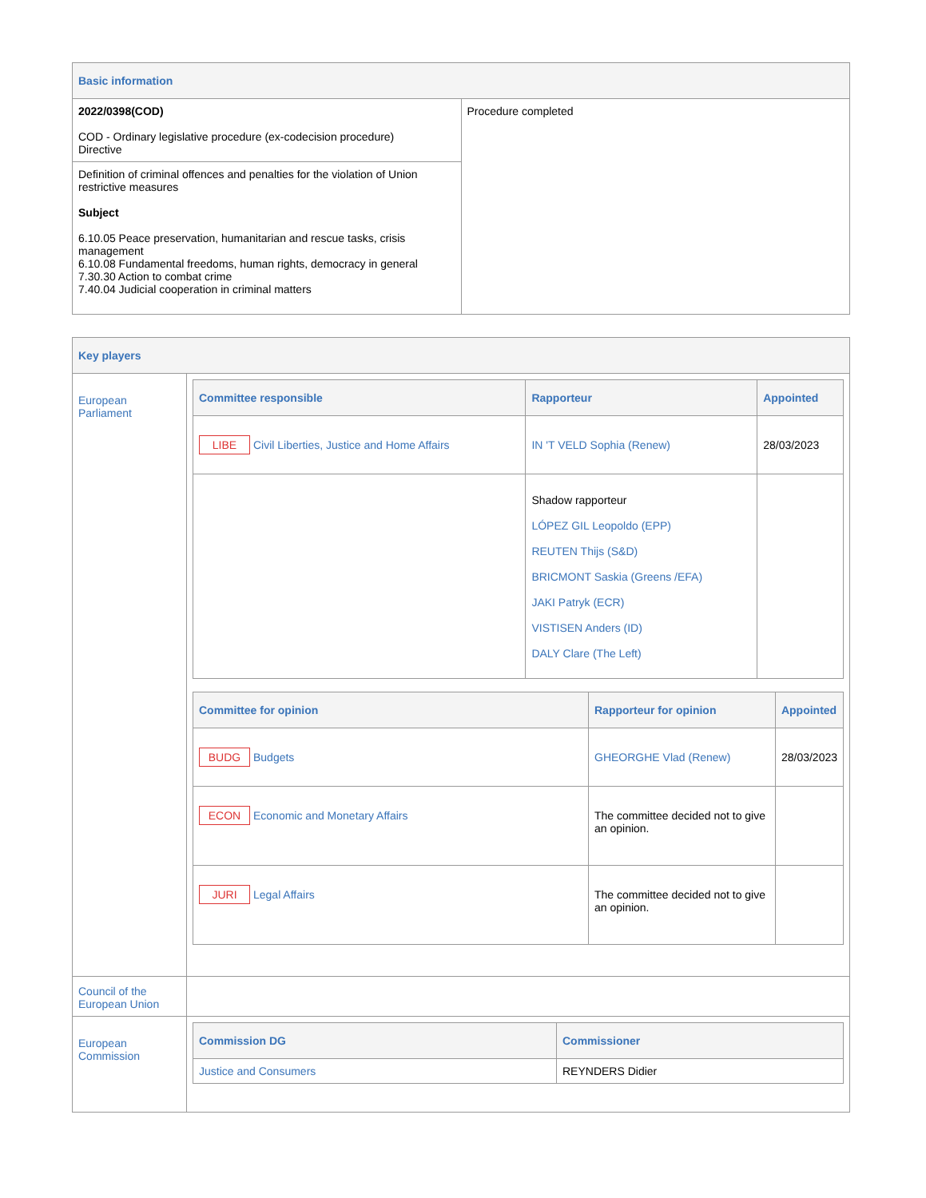| Basic information | |
| --- | --- |
| 2022/0398(COD) COD - Ordinary legislative procedure (ex-codecision procedure) Directive | Procedure completed |
| Definition of criminal offences and penalties for the violation of Union restrictive measures Subject 6.10.05 Peace preservation, humanitarian and rescue tasks, crisis management 6.10.08 Fundamental freedoms, human rights, democracy in general 7.30.30 Action to combat crime 7.40.04 Judicial cooperation in criminal matters | |
| Key players | |
| --- | --- |
| European Parliament | / Committee responsible / Rapporteur / Appointed / / --- / --- / --- / / LIBE Civil Liberties, Justice and Home Affairs / IN 'T VELD Sophia (Renew) / 28/03/2023 / / / Shadow rapporteur LÓPEZ GIL Leopoldo (EPP) REUTEN Thijs (S&D) BRICMONT Saskia (Greens /EFA) JAKI Patryk (ECR) VISTISEN Anders (ID) DALY Clare (The Left) / / / Committee for opinion / Rapporteur for opinion / Appointed / / --- / --- / --- / / BUDG Budgets / GHEORGHE Vlad (Renew) / 28/03/2023 / / ECON Economic and Monetary Affairs / The committee decided not to give an opinion. / / / JURI Legal Affairs / The committee decided not to give an opinion. / / |
| Council of the European Union | |
| European Commission | / Commission DG / Commissioner / / --- / --- / / Justice and Consumers / REYNDERS Didier / |